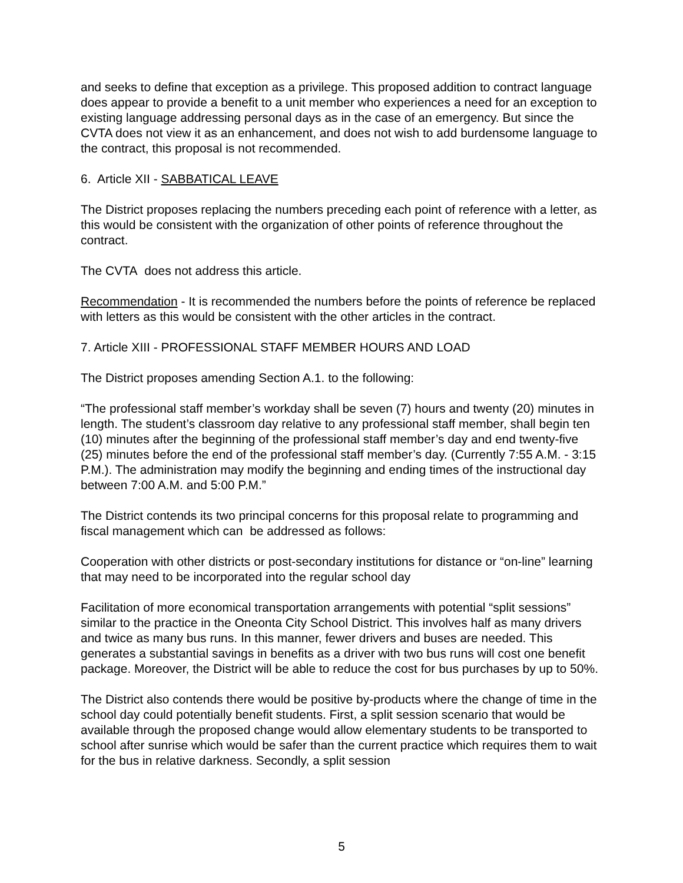and seeks to define that exception as a privilege. This proposed addition to contract language does appear to provide a benefit to a unit member who experiences a need for an exception to existing language addressing personal days as in the case of an emergency. But since the CVTA does not view it as an enhancement, and does not wish to add burdensome language to the contract, this proposal is not recommended.
6. Article XII - SABBATICAL LEAVE
The District proposes replacing the numbers preceding each point of reference with a letter, as this would be consistent with the organization of other points of reference throughout the contract.
The CVTA does not address this article.
Recommendation - It is recommended the numbers before the points of reference be replaced with letters as this would be consistent with the other articles in the contract.
7. Article XIII - PROFESSIONAL STAFF MEMBER HOURS AND LOAD
The District proposes amending Section A.1. to the following:
“The professional staff member’s workday shall be seven (7) hours and twenty (20) minutes in length. The student’s classroom day relative to any professional staff member, shall begin ten (10) minutes after the beginning of the professional staff member’s day and end twenty-five (25) minutes before the end of the professional staff member’s day. (Currently 7:55 A.M. - 3:15 P.M.). The administration may modify the beginning and ending times of the instructional day between 7:00 A.M. and 5:00 P.M.”
The District contends its two principal concerns for this proposal relate to programming and fiscal management which can be addressed as follows:
Cooperation with other districts or post-secondary institutions for distance or “on-line” learning that may need to be incorporated into the regular school day
Facilitation of more economical transportation arrangements with potential “split sessions” similar to the practice in the Oneonta City School District. This involves half as many drivers and twice as many bus runs. In this manner, fewer drivers and buses are needed. This generates a substantial savings in benefits as a driver with two bus runs will cost one benefit package. Moreover, the District will be able to reduce the cost for bus purchases by up to 50%.
The District also contends there would be positive by-products where the change of time in the school day could potentially benefit students. First, a split session scenario that would be available through the proposed change would allow elementary students to be transported to school after sunrise which would be safer than the current practice which requires them to wait for the bus in relative darkness. Secondly, a split session
5